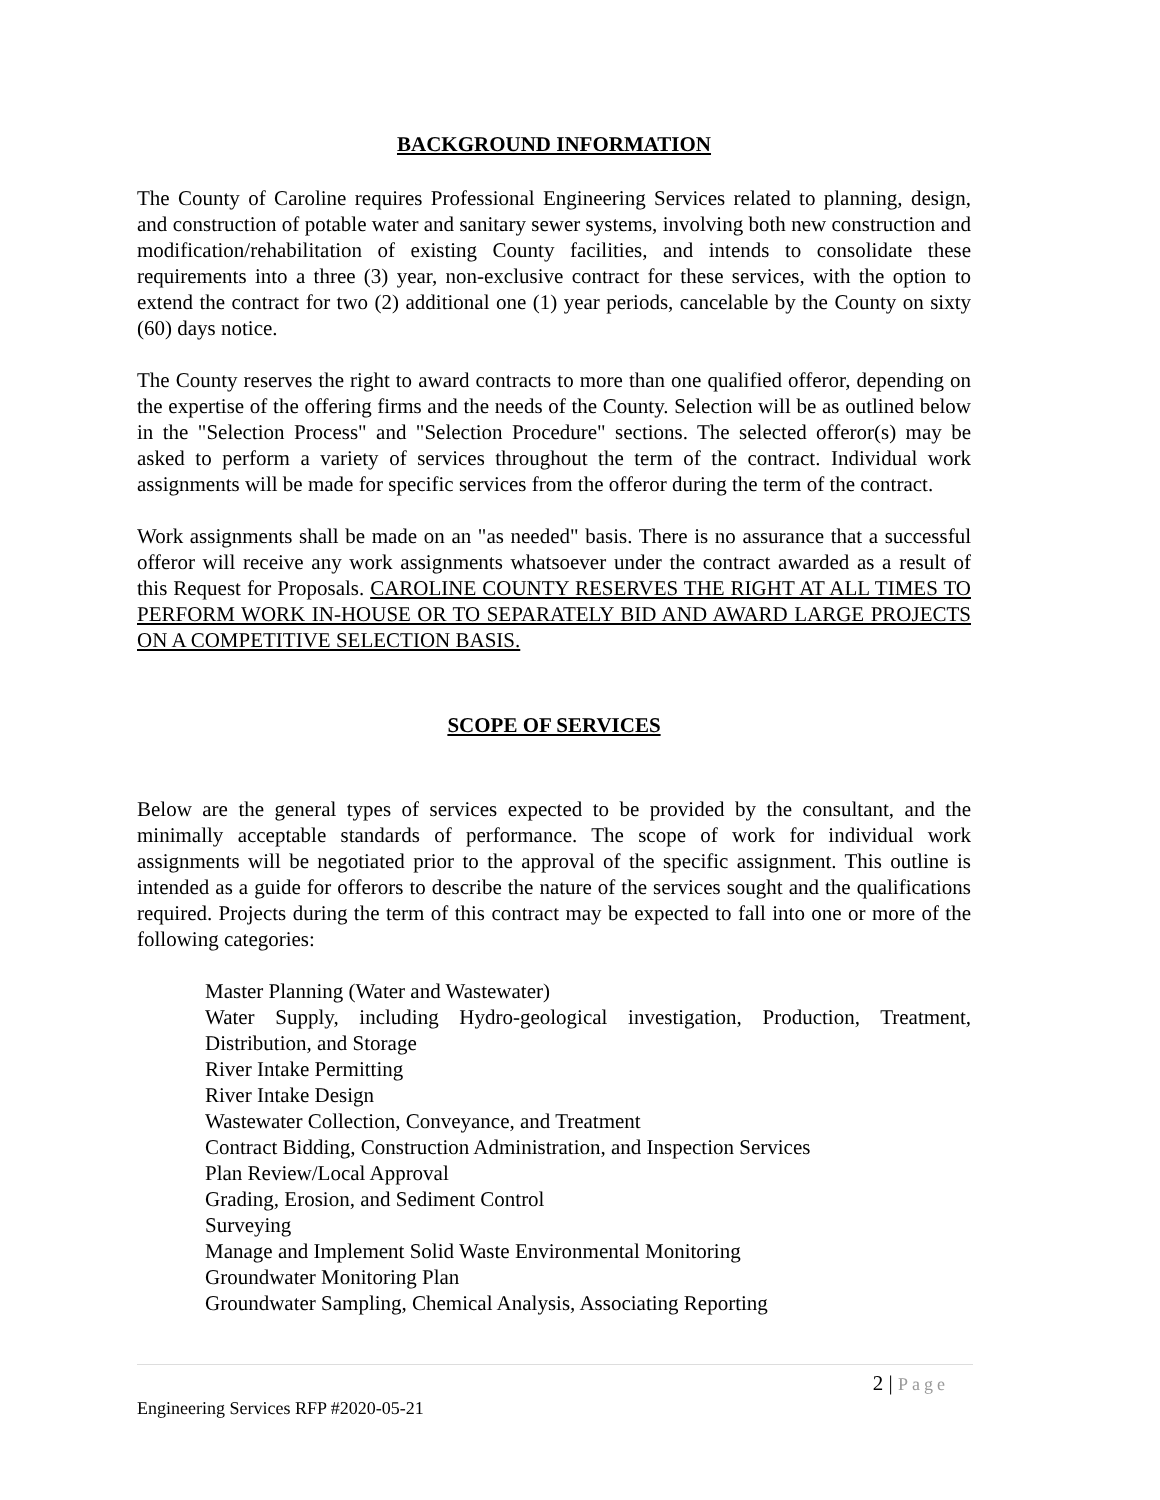BACKGROUND INFORMATION
The County of Caroline requires Professional Engineering Services related to planning, design, and construction of potable water and sanitary sewer systems, involving both new construction and modification/rehabilitation of existing County facilities, and intends to consolidate these requirements into a three (3) year, non-exclusive contract for these services, with the option to extend the contract for two (2) additional one (1) year periods, cancelable by the County on sixty (60) days notice.
The County reserves the right to award contracts to more than one qualified offeror, depending on the expertise of the offering firms and the needs of the County. Selection will be as outlined below in the "Selection Process" and "Selection Procedure" sections. The selected offeror(s) may be asked to perform a variety of services throughout the term of the contract. Individual work assignments will be made for specific services from the offeror during the term of the contract.
Work assignments shall be made on an "as needed" basis. There is no assurance that a successful offeror will receive any work assignments whatsoever under the contract awarded as a result of this Request for Proposals. CAROLINE COUNTY RESERVES THE RIGHT AT ALL TIMES TO PERFORM WORK IN-HOUSE OR TO SEPARATELY BID AND AWARD LARGE PROJECTS ON A COMPETITIVE SELECTION BASIS.
SCOPE OF SERVICES
Below are the general types of services expected to be provided by the consultant, and the minimally acceptable standards of performance. The scope of work for individual work assignments will be negotiated prior to the approval of the specific assignment. This outline is intended as a guide for offerors to describe the nature of the services sought and the qualifications required. Projects during the term of this contract may be expected to fall into one or more of the following categories:
Master Planning (Water and Wastewater)
Water Supply, including Hydro-geological investigation, Production, Treatment, Distribution, and Storage
River Intake Permitting
River Intake Design
Wastewater Collection, Conveyance, and Treatment
Contract Bidding, Construction Administration, and Inspection Services
Plan Review/Local Approval
Grading, Erosion, and Sediment Control
Surveying
Manage and Implement Solid Waste Environmental Monitoring
Groundwater Monitoring Plan
Groundwater Sampling, Chemical Analysis, Associating Reporting
2 | Page
Engineering Services RFP #2020-05-21